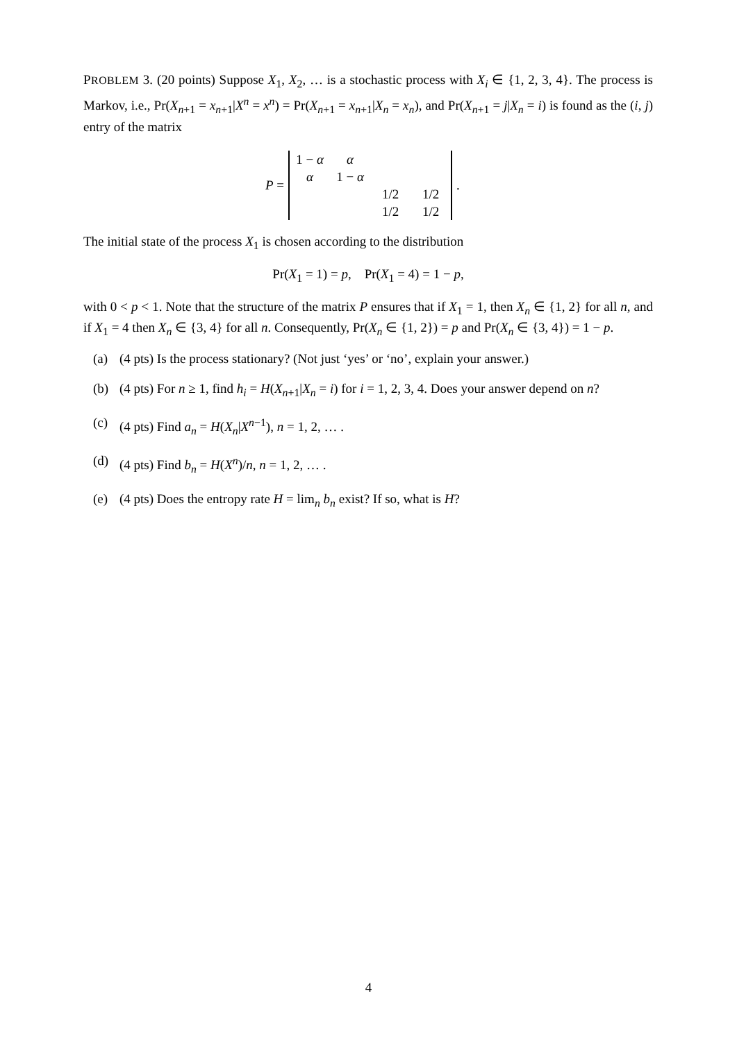PROBLEM 3. (20 points) Suppose X<sub>1</sub>, X<sub>2</sub>, … is a stochastic process with X<sub>i</sub> ∈ {1, 2, 3, 4}. The process is Markov, i.e., Pr(X<sub>n+1</sub> = x<sub>n+1</sub>|X<sup>n</sup> = x<sup>n</sup>) = Pr(X<sub>n+1</sub> = x<sub>n+1</sub>|X<sub>n</sub> = x<sub>n</sub>), and Pr(X<sub>n+1</sub> = j|X<sub>n</sub> = i) is found as the (i, j) entry of the matrix
P =
| 1 − α | α | | |
| α | 1 − α | | |
| | | 1/2 | 1/2 |
| | | 1/2 | 1/2 |
.
The initial state of the process X<sub>1</sub> is chosen according to the distribution
Pr(X<sub>1</sub> = 1) = p, Pr(X<sub>1</sub> = 4) = 1 − p,
with 0 < p < 1. Note that the structure of the matrix P ensures that if X<sub>1</sub> = 1, then X<sub>n</sub> ∈ {1, 2} for all n, and if X<sub>1</sub> = 4 then X<sub>n</sub> ∈ {3, 4} for all n. Consequently, Pr(X<sub>n</sub> ∈ {1, 2}) = p and Pr(X<sub>n</sub> ∈ {3, 4}) = 1 − p.
(a) (4 pts) Is the process stationary? (Not just ‘yes’ or ‘no’, explain your answer.)
(b) (4 pts) For n ≥ 1, find h<sub>i</sub> = H(X<sub>n+1</sub>|X<sub>n</sub> = i) for i = 1, 2, 3, 4. Does your answer depend on n?
(c) (4 pts) Find a<sub>n</sub> = H(X<sub>n</sub>|X<sup>n−1</sup>), n = 1, 2, … .
(d) (4 pts) Find b<sub>n</sub> = H(X<sup>n</sup>)/n, n = 1, 2, … .
(e) (4 pts) Does the entropy rate H = lim<sub>n</sub> b<sub>n</sub> exist? If so, what is H?
4